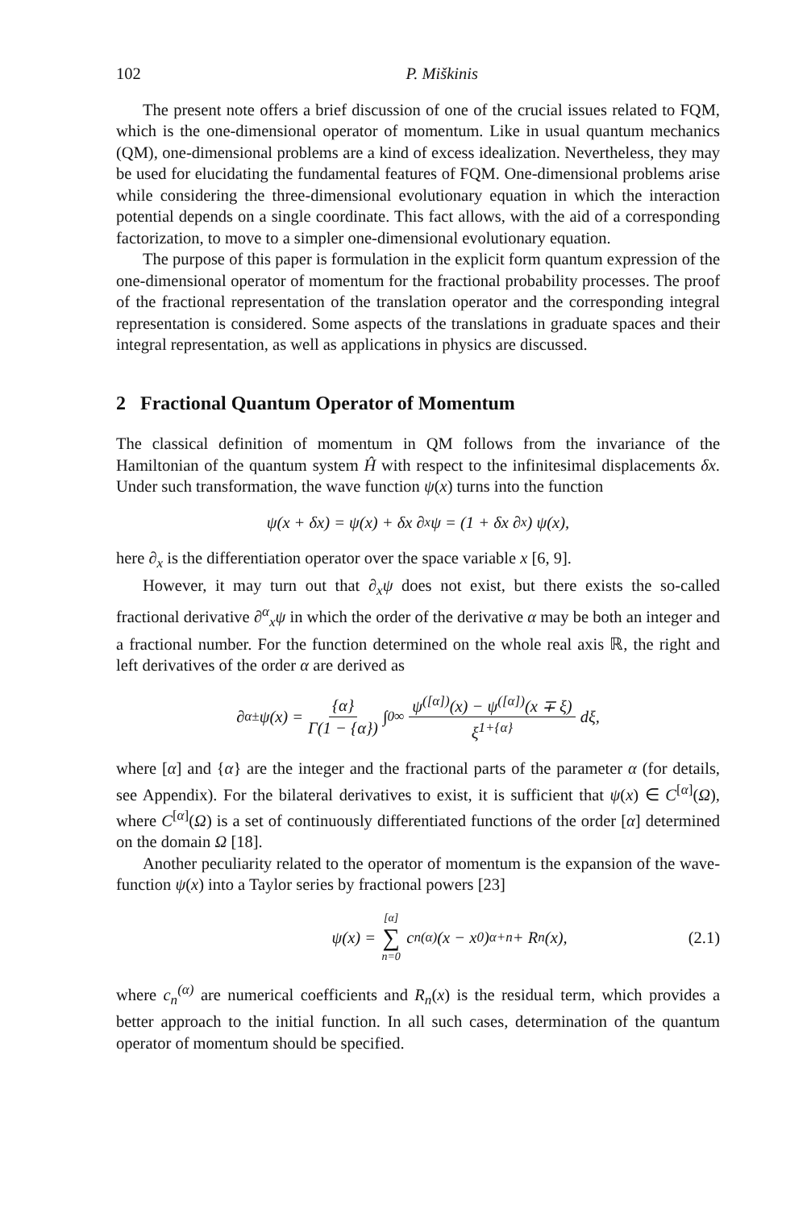102 P. Miškinis
The present note offers a brief discussion of one of the crucial issues related to FQM, which is the one-dimensional operator of momentum. Like in usual quantum mechanics (QM), one-dimensional problems are a kind of excess idealization. Nevertheless, they may be used for elucidating the fundamental features of FQM. One-dimensional problems arise while considering the three-dimensional evolutionary equation in which the interaction potential depends on a single coordinate. This fact allows, with the aid of a corresponding factorization, to move to a simpler one-dimensional evolutionary equation.
The purpose of this paper is formulation in the explicit form quantum expression of the one-dimensional operator of momentum for the fractional probability processes. The proof of the fractional representation of the translation operator and the corresponding integral representation is considered. Some aspects of the translations in graduate spaces and their integral representation, as well as applications in physics are discussed.
2 Fractional Quantum Operator of Momentum
The classical definition of momentum in QM follows from the invariance of the Hamiltonian of the quantum system Ĥ with respect to the infinitesimal displacements δx. Under such transformation, the wave function ψ(x) turns into the function
ψ(x + δx) = ψ(x) + δx ∂<sub>x</sub>ψ = (1 + δx ∂<sub>x</sub>) ψ(x),
here ∂<sub>x</sub> is the differentiation operator over the space variable x [6, 9].
However, it may turn out that ∂<sub>x</sub>ψ does not exist, but there exists the so-called fractional derivative ∂<sup>α</sup><sub>x</sub>ψ in which the order of the derivative α may be both an integer and a fractional number. For the function determined on the whole real axis ℝ, the right and left derivatives of the order α are derived as
∂<sup>α</sup><sub>±</sub>ψ(x) = {α} Γ(1 − {α}) ∫<sub>0</sub><sup>∞</sup> ψ<sup>([α])</sup>(x) − ψ<sup>([α])</sup>(x ∓ ξ) ξ<sup>1+{α}</sup> dξ,
where [α] and {α} are the integer and the fractional parts of the parameter α (for details, see Appendix). For the bilateral derivatives to exist, it is sufficient that ψ(x) ∈ C<sup>[α]</sup>(Ω), where C<sup>[α]</sup>(Ω) is a set of continuously differentiated functions of the order [α] determined on the domain Ω [18].
Another peculiarity related to the operator of momentum is the expansion of the wave-function ψ(x) into a Taylor series by fractional powers [23]
ψ(x) = [α] ∑ n=0 c<sub>n</sub><sup>(α)</sup> (x − x<sub>0</sub>)<sup>α+n</sup> + R<sub>n</sub>(x), (2.1)
where c<sub>n</sub><sup>(α)</sup> are numerical coefficients and R<sub>n</sub>(x) is the residual term, which provides a better approach to the initial function. In all such cases, determination of the quantum operator of momentum should be specified.